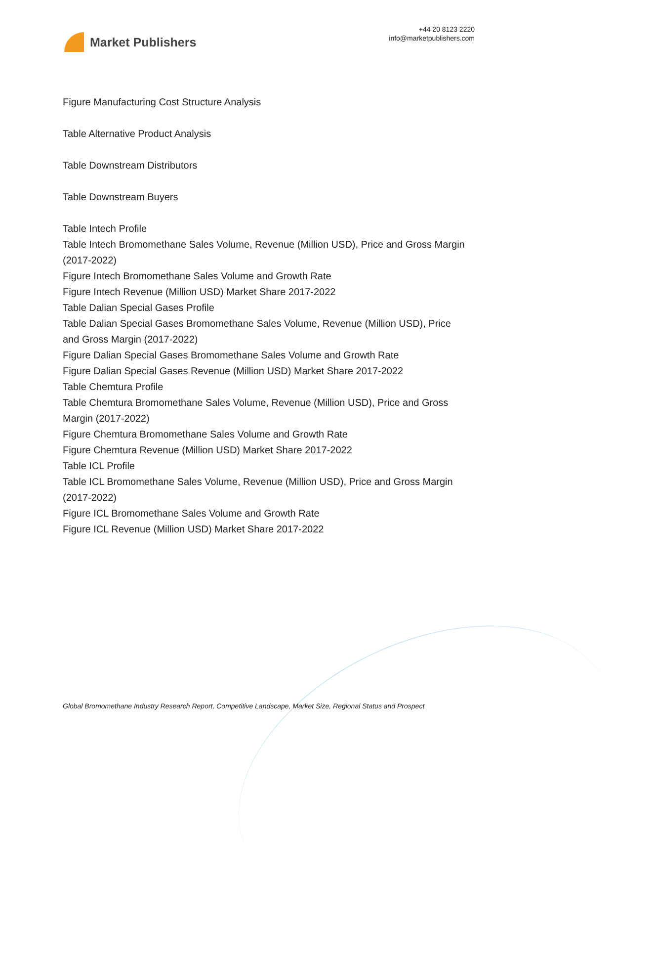Market Publishers
+44 20 8123 2220
info@marketpublishers.com
Figure Manufacturing Cost Structure Analysis
Table Alternative Product Analysis
Table Downstream Distributors
Table Downstream Buyers
Table Intech Profile
Table Intech Bromomethane Sales Volume, Revenue (Million USD), Price and Gross Margin (2017-2022)
Figure Intech Bromomethane Sales Volume and Growth Rate
Figure Intech Revenue (Million USD) Market Share 2017-2022
Table Dalian Special Gases Profile
Table Dalian Special Gases Bromomethane Sales Volume, Revenue (Million USD), Price and Gross Margin (2017-2022)
Figure Dalian Special Gases Bromomethane Sales Volume and Growth Rate
Figure Dalian Special Gases Revenue (Million USD) Market Share 2017-2022
Table Chemtura Profile
Table Chemtura Bromomethane Sales Volume, Revenue (Million USD), Price and Gross Margin (2017-2022)
Figure Chemtura Bromomethane Sales Volume and Growth Rate
Figure Chemtura Revenue (Million USD) Market Share 2017-2022
Table ICL Profile
Table ICL Bromomethane Sales Volume, Revenue (Million USD), Price and Gross Margin (2017-2022)
Figure ICL Bromomethane Sales Volume and Growth Rate
Figure ICL Revenue (Million USD) Market Share 2017-2022
Global Bromomethane Industry Research Report, Competitive Landscape, Market Size, Regional Status and Prospect